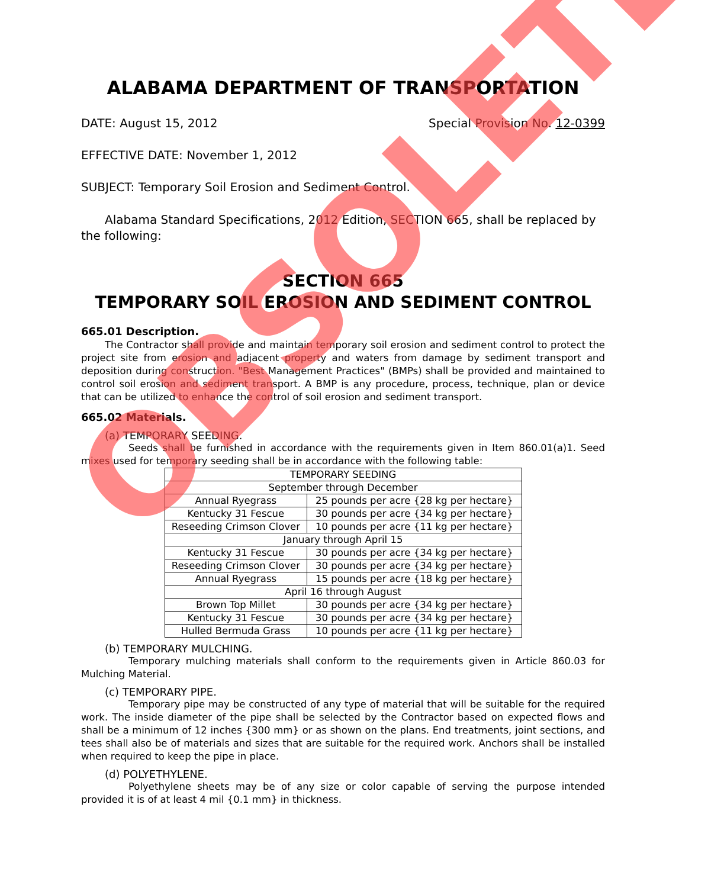ALABAMA DEPARTMENT OF TRANSPORTATION
DATE: August 15, 2012 Special Provision No. 12-0399
EFFECTIVE DATE: November 1, 2012
SUBJECT: Temporary Soil Erosion and Sediment Control.
Alabama Standard Specifications, 2012 Edition, SECTION 665, shall be replaced by the following:
SECTION 665
TEMPORARY SOIL EROSION AND SEDIMENT CONTROL
665.01 Description.
The Contractor shall provide and maintain temporary soil erosion and sediment control to protect the project site from erosion and adjacent property and waters from damage by sediment transport and deposition during construction. "Best Management Practices" (BMPs) shall be provided and maintained to control soil erosion and sediment transport. A BMP is any procedure, process, technique, plan or device that can be utilized to enhance the control of soil erosion and sediment transport.
665.02 Materials.
(a) TEMPORARY SEEDING.
Seeds shall be furnished in accordance with the requirements given in Item 860.01(a)1. Seed mixes used for temporary seeding shall be in accordance with the following table:
| TEMPORARY SEEDING | |
| September through December | |
| Annual Ryegrass | 25 pounds per acre {28 kg per hectare} |
| Kentucky 31 Fescue | 30 pounds per acre {34 kg per hectare} |
| Reseeding Crimson Clover | 10 pounds per acre {11 kg per hectare} |
| January through April 15 | |
| Kentucky 31 Fescue | 30 pounds per acre {34 kg per hectare} |
| Reseeding Crimson Clover | 30 pounds per acre {34 kg per hectare} |
| Annual Ryegrass | 15 pounds per acre {18 kg per hectare} |
| April 16 through August | |
| Brown Top Millet | 30 pounds per acre {34 kg per hectare} |
| Kentucky 31 Fescue | 30 pounds per acre {34 kg per hectare} |
| Hulled Bermuda Grass | 10 pounds per acre {11 kg per hectare} |
(b) TEMPORARY MULCHING.
Temporary mulching materials shall conform to the requirements given in Article 860.03 for Mulching Material.
(c) TEMPORARY PIPE.
Temporary pipe may be constructed of any type of material that will be suitable for the required work. The inside diameter of the pipe shall be selected by the Contractor based on expected flows and shall be a minimum of 12 inches {300 mm} or as shown on the plans. End treatments, joint sections, and tees shall also be of materials and sizes that are suitable for the required work. Anchors shall be installed when required to keep the pipe in place.
(d) POLYETHYLENE.
Polyethylene sheets may be of any size or color capable of serving the purpose intended provided it is of at least 4 mil {0.1 mm} in thickness.
OBSOLETE